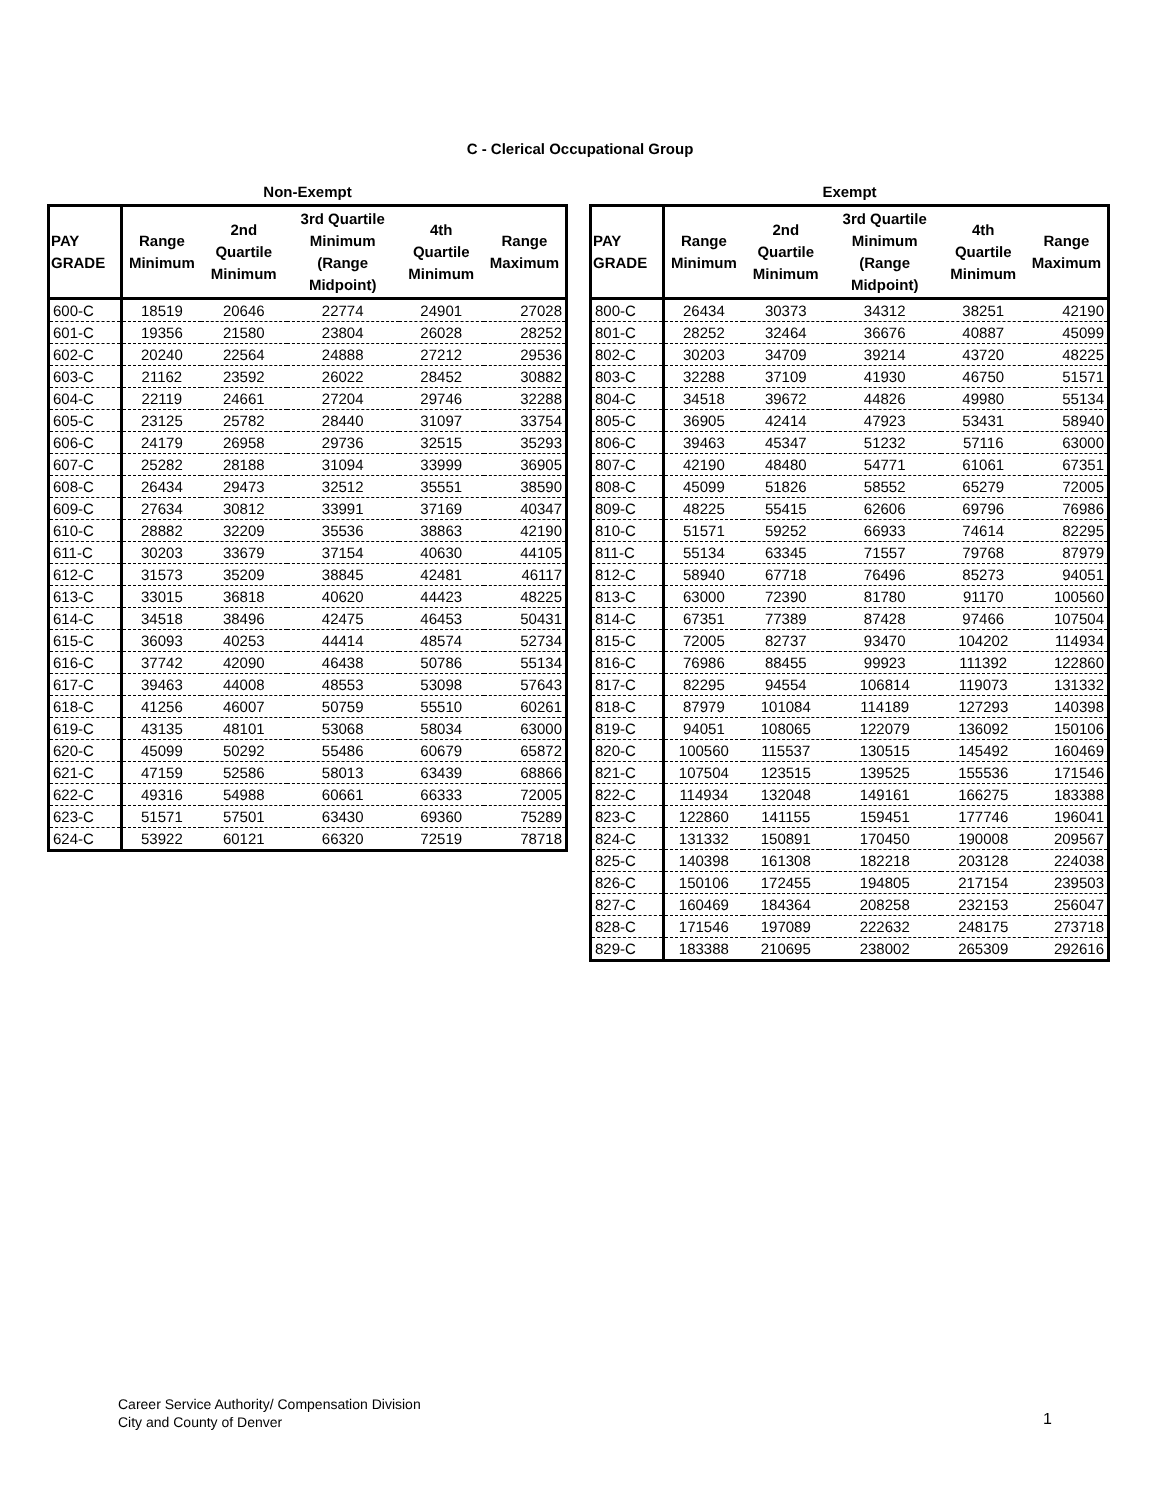C - Clerical Occupational Group
Non-Exempt
| PAY GRADE | Range Minimum | 2nd Quartile Minimum | 3rd Quartile Minimum (Range Midpoint) | 4th Quartile Minimum | Range Maximum |
| --- | --- | --- | --- | --- | --- |
| 600-C | 18519 | 20646 | 22774 | 24901 | 27028 |
| 601-C | 19356 | 21580 | 23804 | 26028 | 28252 |
| 602-C | 20240 | 22564 | 24888 | 27212 | 29536 |
| 603-C | 21162 | 23592 | 26022 | 28452 | 30882 |
| 604-C | 22119 | 24661 | 27204 | 29746 | 32288 |
| 605-C | 23125 | 25782 | 28440 | 31097 | 33754 |
| 606-C | 24179 | 26958 | 29736 | 32515 | 35293 |
| 607-C | 25282 | 28188 | 31094 | 33999 | 36905 |
| 608-C | 26434 | 29473 | 32512 | 35551 | 38590 |
| 609-C | 27634 | 30812 | 33991 | 37169 | 40347 |
| 610-C | 28882 | 32209 | 35536 | 38863 | 42190 |
| 611-C | 30203 | 33679 | 37154 | 40630 | 44105 |
| 612-C | 31573 | 35209 | 38845 | 42481 | 46117 |
| 613-C | 33015 | 36818 | 40620 | 44423 | 48225 |
| 614-C | 34518 | 38496 | 42475 | 46453 | 50431 |
| 615-C | 36093 | 40253 | 44414 | 48574 | 52734 |
| 616-C | 37742 | 42090 | 46438 | 50786 | 55134 |
| 617-C | 39463 | 44008 | 48553 | 53098 | 57643 |
| 618-C | 41256 | 46007 | 50759 | 55510 | 60261 |
| 619-C | 43135 | 48101 | 53068 | 58034 | 63000 |
| 620-C | 45099 | 50292 | 55486 | 60679 | 65872 |
| 621-C | 47159 | 52586 | 58013 | 63439 | 68866 |
| 622-C | 49316 | 54988 | 60661 | 66333 | 72005 |
| 623-C | 51571 | 57501 | 63430 | 69360 | 75289 |
| 624-C | 53922 | 60121 | 66320 | 72519 | 78718 |
Exempt
| PAY GRADE | Range Minimum | 2nd Quartile Minimum | 3rd Quartile Minimum (Range Midpoint) | 4th Quartile Minimum | Range Maximum |
| --- | --- | --- | --- | --- | --- |
| 800-C | 26434 | 30373 | 34312 | 38251 | 42190 |
| 801-C | 28252 | 32464 | 36676 | 40887 | 45099 |
| 802-C | 30203 | 34709 | 39214 | 43720 | 48225 |
| 803-C | 32288 | 37109 | 41930 | 46750 | 51571 |
| 804-C | 34518 | 39672 | 44826 | 49980 | 55134 |
| 805-C | 36905 | 42414 | 47923 | 53431 | 58940 |
| 806-C | 39463 | 45347 | 51232 | 57116 | 63000 |
| 807-C | 42190 | 48480 | 54771 | 61061 | 67351 |
| 808-C | 45099 | 51826 | 58552 | 65279 | 72005 |
| 809-C | 48225 | 55415 | 62606 | 69796 | 76986 |
| 810-C | 51571 | 59252 | 66933 | 74614 | 82295 |
| 811-C | 55134 | 63345 | 71557 | 79768 | 87979 |
| 812-C | 58940 | 67718 | 76496 | 85273 | 94051 |
| 813-C | 63000 | 72390 | 81780 | 91170 | 100560 |
| 814-C | 67351 | 77389 | 87428 | 97466 | 107504 |
| 815-C | 72005 | 82737 | 93470 | 104202 | 114934 |
| 816-C | 76986 | 88455 | 99923 | 111392 | 122860 |
| 817-C | 82295 | 94554 | 106814 | 119073 | 131332 |
| 818-C | 87979 | 101084 | 114189 | 127293 | 140398 |
| 819-C | 94051 | 108065 | 122079 | 136092 | 150106 |
| 820-C | 100560 | 115537 | 130515 | 145492 | 160469 |
| 821-C | 107504 | 123515 | 139525 | 155536 | 171546 |
| 822-C | 114934 | 132048 | 149161 | 166275 | 183388 |
| 823-C | 122860 | 141155 | 159451 | 177746 | 196041 |
| 824-C | 131332 | 150891 | 170450 | 190008 | 209567 |
| 825-C | 140398 | 161308 | 182218 | 203128 | 224038 |
| 826-C | 150106 | 172455 | 194805 | 217154 | 239503 |
| 827-C | 160469 | 184364 | 208258 | 232153 | 256047 |
| 828-C | 171546 | 197089 | 222632 | 248175 | 273718 |
| 829-C | 183388 | 210695 | 238002 | 265309 | 292616 |
Career Service Authority/ Compensation Division
City and County of Denver
1